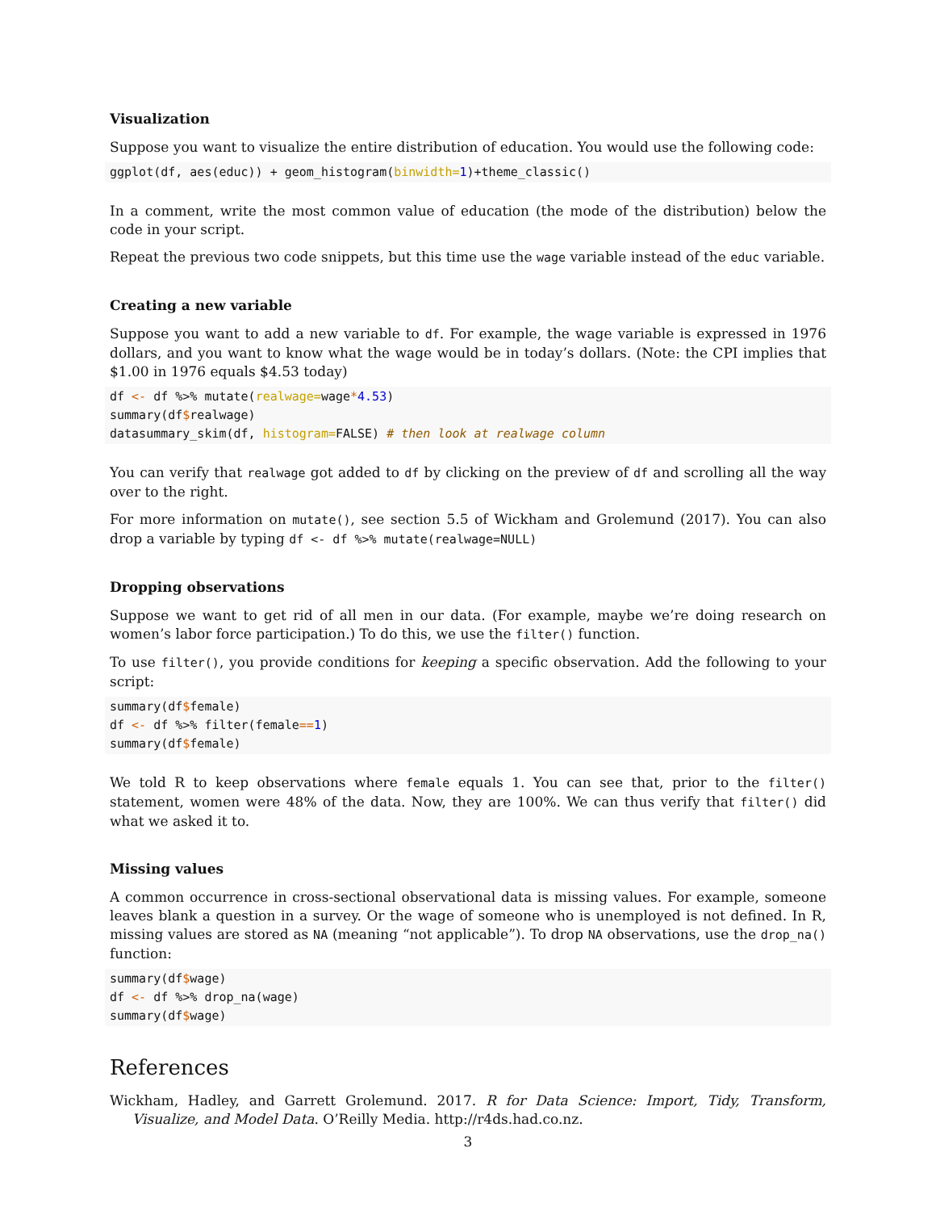Visualization
Suppose you want to visualize the entire distribution of education. You would use the following code:
ggplot(df, aes(educ)) + geom_histogram(binwidth=1)+theme_classic()
In a comment, write the most common value of education (the mode of the distribution) below the code in your script.
Repeat the previous two code snippets, but this time use the wage variable instead of the educ variable.
Creating a new variable
Suppose you want to add a new variable to df. For example, the wage variable is expressed in 1976 dollars, and you want to know what the wage would be in today’s dollars. (Note: the CPI implies that $1.00 in 1976 equals $4.53 today)
df <- df %>% mutate(realwage=wage*4.53)
summary(df$realwage)
datasummary_skim(df, histogram=FALSE) # then look at realwage column
You can verify that realwage got added to df by clicking on the preview of df and scrolling all the way over to the right.
For more information on mutate(), see section 5.5 of Wickham and Grolemund (2017). You can also drop a variable by typing df <- df %>% mutate(realwage=NULL)
Dropping observations
Suppose we want to get rid of all men in our data. (For example, maybe we’re doing research on women’s labor force participation.) To do this, we use the filter() function.
To use filter(), you provide conditions for keeping a specific observation. Add the following to your script:
summary(df$female)
df <- df %>% filter(female==1)
summary(df$female)
We told R to keep observations where female equals 1. You can see that, prior to the filter() statement, women were 48% of the data. Now, they are 100%. We can thus verify that filter() did what we asked it to.
Missing values
A common occurrence in cross-sectional observational data is missing values. For example, someone leaves blank a question in a survey. Or the wage of someone who is unemployed is not defined. In R, missing values are stored as NA (meaning “not applicable”). To drop NA observations, use the drop_na() function:
summary(df$wage)
df <- df %>% drop_na(wage)
summary(df$wage)
References
Wickham, Hadley, and Garrett Grolemund. 2017. R for Data Science: Import, Tidy, Transform, Visualize, and Model Data. O’Reilly Media. http://r4ds.had.co.nz.
3